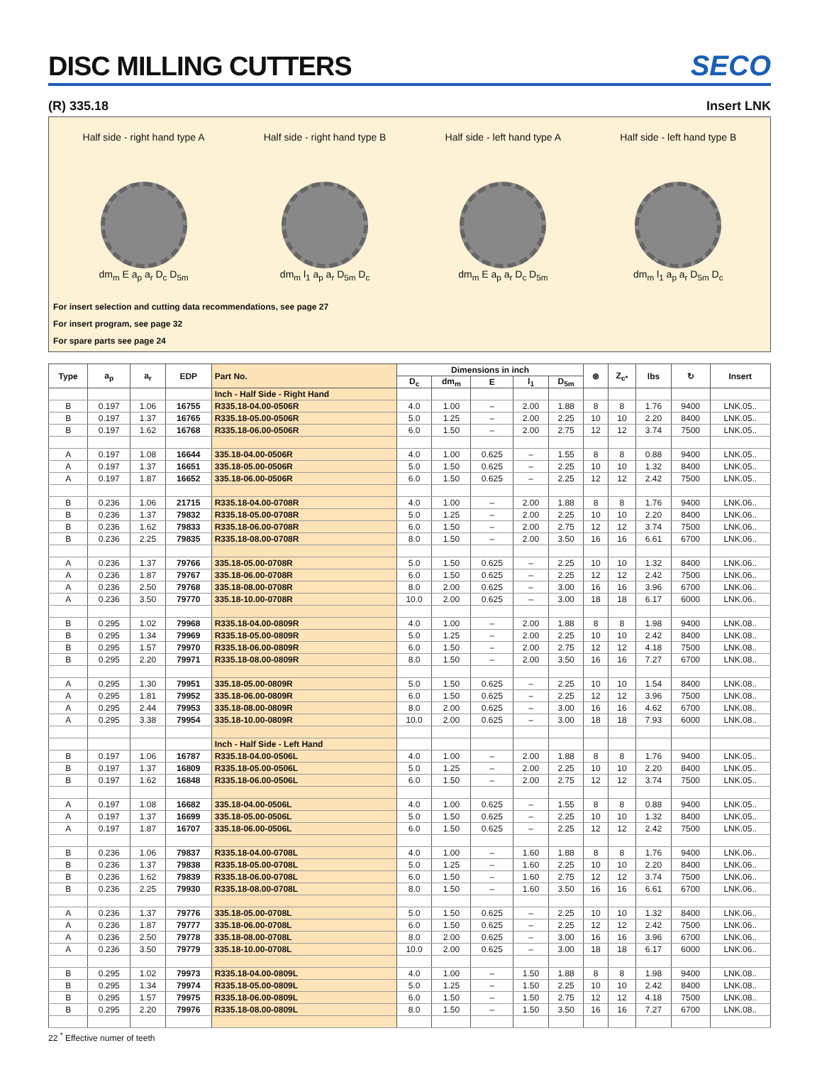DISC MILLING CUTTERS
SECO
(R) 335.18 Insert LNK
Half side - right hand type A
dm<sub>m</sub> E a<sub>p</sub> a<sub>r</sub> D<sub>c</sub> D<sub>5m</sub>
Half side - right hand type B
dm<sub>m</sub> l<sub>1</sub> a<sub>p</sub> a<sub>r</sub> D<sub>5m</sub> D<sub>c</sub>
Half side - left hand type A
dm<sub>m</sub> E a<sub>p</sub> a<sub>r</sub> D<sub>c</sub> D<sub>5m</sub>
Half side - left hand type B
dm<sub>m</sub> l<sub>1</sub> a<sub>p</sub> a<sub>r</sub> D<sub>5m</sub> D<sub>c</sub>
For insert selection and cutting data recommendations, see page 27
For insert program, see page 32
For spare parts see page 24
| Type | a<sub>p</sub> | a<sub>r</sub> | EDP | Part No. | Dimensions in inch | | | | | ⊛ | Z<sub>c*</sub> | lbs | ↻ | Insert |
| --- | --- | --- | --- | --- | --- | --- | --- | --- | --- | --- | --- | --- | --- | --- |
| | | | | | D<sub>c</sub> | dm<sub>m</sub> | E | l<sub>1</sub> | D<sub>5m</sub> | | | | | |
| | | | | Inch - Half Side - Right Hand | | | | | | | | | | |
| B | 0.197 | 1.06 | 16755 | R335.18-04.00-0506R | 4.0 | 1.00 | – | 2.00 | 1.88 | 8 | 8 | 1.76 | 9400 | LNK.05.. |
| B | 0.197 | 1.37 | 16765 | R335.18-05.00-0506R | 5.0 | 1.25 | – | 2.00 | 2.25 | 10 | 10 | 2.20 | 8400 | LNK.05.. |
| B | 0.197 | 1.62 | 16768 | R335.18-06.00-0506R | 6.0 | 1.50 | – | 2.00 | 2.75 | 12 | 12 | 3.74 | 7500 | LNK.05.. |
| A | 0.197 | 1.08 | 16644 | 335.18-04.00-0506R | 4.0 | 1.00 | 0.625 | – | 1.55 | 8 | 8 | 0.88 | 9400 | LNK.05.. |
| A | 0.197 | 1.37 | 16651 | 335.18-05.00-0506R | 5.0 | 1.50 | 0.625 | – | 2.25 | 10 | 10 | 1.32 | 8400 | LNK.05.. |
| A | 0.197 | 1.87 | 16652 | 335.18-06.00-0506R | 6.0 | 1.50 | 0.625 | – | 2.25 | 12 | 12 | 2.42 | 7500 | LNK.05.. |
| B | 0.236 | 1.06 | 21715 | R335.18-04.00-0708R | 4.0 | 1.00 | – | 2.00 | 1.88 | 8 | 8 | 1.76 | 9400 | LNK.06.. |
| B | 0.236 | 1.37 | 79832 | R335.18-05.00-0708R | 5.0 | 1.25 | – | 2.00 | 2.25 | 10 | 10 | 2.20 | 8400 | LNK.06.. |
| B | 0.236 | 1.62 | 79833 | R335.18-06.00-0708R | 6.0 | 1.50 | – | 2.00 | 2.75 | 12 | 12 | 3.74 | 7500 | LNK.06.. |
| B | 0.236 | 2.25 | 79835 | R335.18-08.00-0708R | 8.0 | 1.50 | – | 2.00 | 3.50 | 16 | 16 | 6.61 | 6700 | LNK.06.. |
| A | 0.236 | 1.37 | 79766 | 335.18-05.00-0708R | 5.0 | 1.50 | 0.625 | – | 2.25 | 10 | 10 | 1.32 | 8400 | LNK.06.. |
| A | 0.236 | 1.87 | 79767 | 335.18-06.00-0708R | 6.0 | 1.50 | 0.625 | – | 2.25 | 12 | 12 | 2.42 | 7500 | LNK.06.. |
| A | 0.236 | 2.50 | 79768 | 335.18-08.00-0708R | 8.0 | 2.00 | 0.625 | – | 3.00 | 16 | 16 | 3.96 | 6700 | LNK.06.. |
| A | 0.236 | 3.50 | 79770 | 335.18-10.00-0708R | 10.0 | 2.00 | 0.625 | – | 3.00 | 18 | 18 | 6.17 | 6000 | LNK.06.. |
| B | 0.295 | 1.02 | 79968 | R335.18-04.00-0809R | 4.0 | 1.00 | – | 2.00 | 1.88 | 8 | 8 | 1.98 | 9400 | LNK.08.. |
| B | 0.295 | 1.34 | 79969 | R335.18-05.00-0809R | 5.0 | 1.25 | – | 2.00 | 2.25 | 10 | 10 | 2.42 | 8400 | LNK.08.. |
| B | 0.295 | 1.57 | 79970 | R335.18-06.00-0809R | 6.0 | 1.50 | – | 2.00 | 2.75 | 12 | 12 | 4.18 | 7500 | LNK.08.. |
| B | 0.295 | 2.20 | 79971 | R335.18-08.00-0809R | 8.0 | 1.50 | – | 2.00 | 3.50 | 16 | 16 | 7.27 | 6700 | LNK.08.. |
| A | 0.295 | 1.30 | 79951 | 335.18-05.00-0809R | 5.0 | 1.50 | 0.625 | – | 2.25 | 10 | 10 | 1.54 | 8400 | LNK.08.. |
| A | 0.295 | 1.81 | 79952 | 335.18-06.00-0809R | 6.0 | 1.50 | 0.625 | – | 2.25 | 12 | 12 | 3.96 | 7500 | LNK.08.. |
| A | 0.295 | 2.44 | 79953 | 335.18-08.00-0809R | 8.0 | 2.00 | 0.625 | – | 3.00 | 16 | 16 | 4.62 | 6700 | LNK.08.. |
| A | 0.295 | 3.38 | 79954 | 335.18-10.00-0809R | 10.0 | 2.00 | 0.625 | – | 3.00 | 18 | 18 | 7.93 | 6000 | LNK.08.. |
| | | | | Inch - Half Side - Left Hand | | | | | | | | | | |
| B | 0.197 | 1.06 | 16787 | R335.18-04.00-0506L | 4.0 | 1.00 | – | 2.00 | 1.88 | 8 | 8 | 1.76 | 9400 | LNK.05.. |
| B | 0.197 | 1.37 | 16809 | R335.18-05.00-0506L | 5.0 | 1.25 | – | 2.00 | 2.25 | 10 | 10 | 2.20 | 8400 | LNK.05.. |
| B | 0.197 | 1.62 | 16848 | R335.18-06.00-0506L | 6.0 | 1.50 | – | 2.00 | 2.75 | 12 | 12 | 3.74 | 7500 | LNK.05.. |
| A | 0.197 | 1.08 | 16682 | 335.18-04.00-0506L | 4.0 | 1.00 | 0.625 | – | 1.55 | 8 | 8 | 0.88 | 9400 | LNK.05.. |
| A | 0.197 | 1.37 | 16699 | 335.18-05.00-0506L | 5.0 | 1.50 | 0.625 | – | 2.25 | 10 | 10 | 1.32 | 8400 | LNK.05.. |
| A | 0.197 | 1.87 | 16707 | 335.18-06.00-0506L | 6.0 | 1.50 | 0.625 | – | 2.25 | 12 | 12 | 2.42 | 7500 | LNK.05.. |
| B | 0.236 | 1.06 | 79837 | R335.18-04.00-0708L | 4.0 | 1.00 | – | 1.60 | 1.88 | 8 | 8 | 1.76 | 9400 | LNK.06.. |
| B | 0.236 | 1.37 | 79838 | R335.18-05.00-0708L | 5.0 | 1.25 | – | 1.60 | 2.25 | 10 | 10 | 2.20 | 8400 | LNK.06.. |
| B | 0.236 | 1.62 | 79839 | R335.18-06.00-0708L | 6.0 | 1.50 | – | 1.60 | 2.75 | 12 | 12 | 3.74 | 7500 | LNK.06.. |
| B | 0.236 | 2.25 | 79930 | R335.18-08.00-0708L | 8.0 | 1.50 | – | 1.60 | 3.50 | 16 | 16 | 6.61 | 6700 | LNK.06.. |
| A | 0.236 | 1.37 | 79776 | 335.18-05.00-0708L | 5.0 | 1.50 | 0.625 | – | 2.25 | 10 | 10 | 1.32 | 8400 | LNK.06.. |
| A | 0.236 | 1.87 | 79777 | 335.18-06.00-0708L | 6.0 | 1.50 | 0.625 | – | 2.25 | 12 | 12 | 2.42 | 7500 | LNK.06.. |
| A | 0.236 | 2.50 | 79778 | 335.18-08.00-0708L | 8.0 | 2.00 | 0.625 | – | 3.00 | 16 | 16 | 3.96 | 6700 | LNK.06.. |
| A | 0.236 | 3.50 | 79779 | 335.18-10.00-0708L | 10.0 | 2.00 | 0.625 | – | 3.00 | 18 | 18 | 6.17 | 6000 | LNK.06.. |
| B | 0.295 | 1.02 | 79973 | R335.18-04.00-0809L | 4.0 | 1.00 | – | 1.50 | 1.88 | 8 | 8 | 1.98 | 9400 | LNK.08.. |
| B | 0.295 | 1.34 | 79974 | R335.18-05.00-0809L | 5.0 | 1.25 | – | 1.50 | 2.25 | 10 | 10 | 2.42 | 8400 | LNK.08.. |
| B | 0.295 | 1.57 | 79975 | R335.18-06.00-0809L | 6.0 | 1.50 | – | 1.50 | 2.75 | 12 | 12 | 4.18 | 7500 | LNK.08.. |
| B | 0.295 | 2.20 | 79976 | R335.18-08.00-0809L | 8.0 | 1.50 | – | 1.50 | 3.50 | 16 | 16 | 7.27 | 6700 | LNK.08.. |
22 <sup>*</sup> Effective numer of teeth